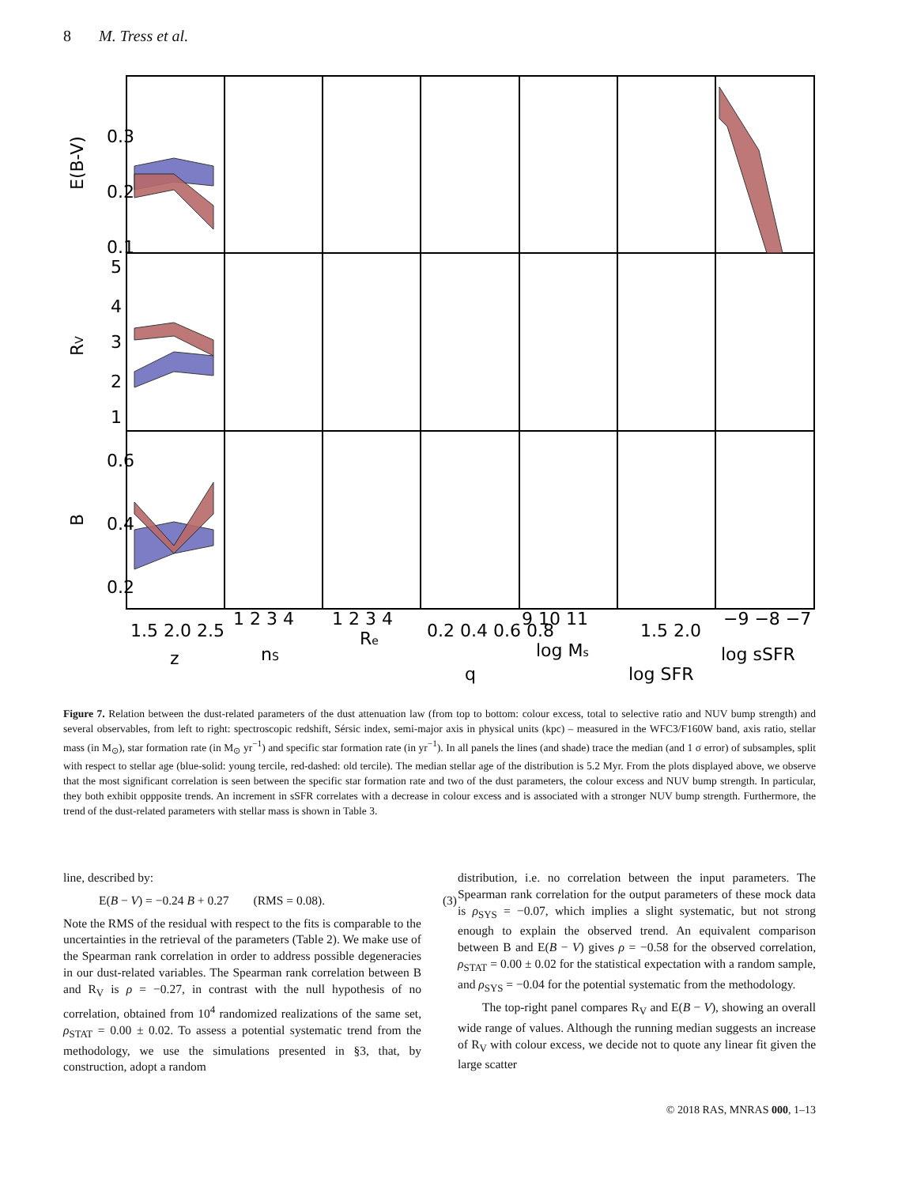8 M. Tress et al.
E(B-V)
RV
B
0.1
0.2
0.3
1
2
3
4
5
0.2
0.4
0.6
1.5 2.0 2.5
1 2 3 4
1 2 3 4
0.2 0.4 0.6 0.8
9 10 11
1.5 2.0
−9 −8 −7
z
nS
Re
q
log Ms
log SFR
log sSFR
Figure 7. Relation between the dust-related parameters of the dust attenuation law (from top to bottom: colour excess, total to selective ratio and NUV bump strength) and several observables, from left to right: spectroscopic redshift, Sérsic index, semi-major axis in physical units (kpc) – measured in the WFC3/F160W band, axis ratio, stellar mass (in M<sub>⊙</sub>), star formation rate (in M<sub>⊙</sub> yr<sup>−1</sup>) and specific star formation rate (in yr<sup>−1</sup>). In all panels the lines (and shade) trace the median (and 1 σ error) of subsamples, split with respect to stellar age (blue-solid: young tercile, red-dashed: old tercile). The median stellar age of the distribution is 5.2 Myr. From the plots displayed above, we observe that the most significant correlation is seen between the specific star formation rate and two of the dust parameters, the colour excess and NUV bump strength. In particular, they both exhibit oppposite trends. An increment in sSFR correlates with a decrease in colour excess and is associated with a stronger NUV bump strength. Furthermore, the trend of the dust-related parameters with stellar mass is shown in Table 3.
line, described by:
E(B − V) = −0.24 B + 0.27 (RMS = 0.08). (3)
Note the RMS of the residual with respect to the fits is comparable to the uncertainties in the retrieval of the parameters (Table 2). We make use of the Spearman rank correlation in order to address possible degeneracies in our dust-related variables. The Spearman rank correlation between B and R<sub>V</sub> is ρ = −0.27, in contrast with the null hypothesis of no correlation, obtained from 10<sup>4</sup> randomized realizations of the same set, ρ<sub>STAT</sub> = 0.00 ± 0.02. To assess a potential systematic trend from the methodology, we use the simulations presented in §3, that, by construction, adopt a random
distribution, i.e. no correlation between the input parameters. The Spearman rank correlation for the output parameters of these mock data is ρ<sub>SYS</sub> = −0.07, which implies a slight systematic, but not strong enough to explain the observed trend. An equivalent comparison between B and E(B − V) gives ρ = −0.58 for the observed correlation, ρ<sub>STAT</sub> = 0.00 ± 0.02 for the statistical expectation with a random sample, and ρ<sub>SYS</sub> = −0.04 for the potential systematic from the methodology.
The top-right panel compares R<sub>V</sub> and E(B − V), showing an overall wide range of values. Although the running median suggests an increase of R<sub>V</sub> with colour excess, we decide not to quote any linear fit given the large scatter
© 2018 RAS, MNRAS 000, 1–13